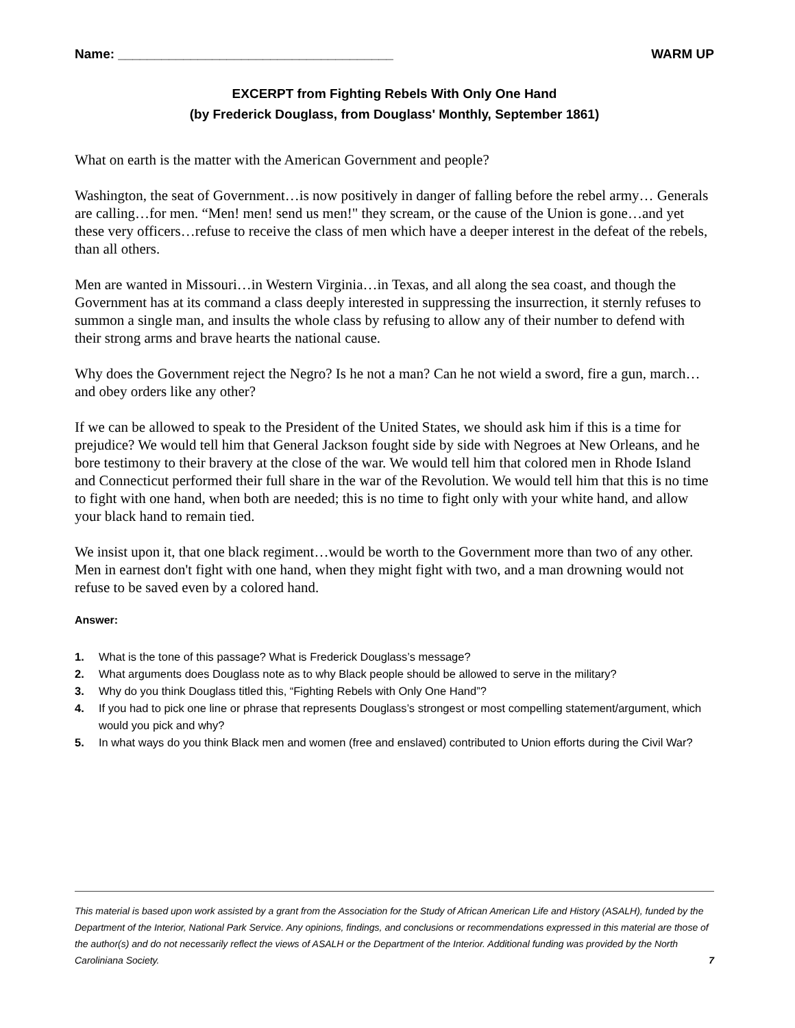Name: ______________________________________ WARM UP
EXCERPT from Fighting Rebels With Only One Hand
(by Frederick Douglass, from Douglass' Monthly, September 1861)
What on earth is the matter with the American Government and people?
Washington, the seat of Government…is now positively in danger of falling before the rebel army… Generals are calling…for men. “Men! men! send us men!" they scream, or the cause of the Union is gone…and yet these very officers…refuse to receive the class of men which have a deeper interest in the defeat of the rebels, than all others.
Men are wanted in Missouri…in Western Virginia…in Texas, and all along the sea coast, and though the Government has at its command a class deeply interested in suppressing the insurrection, it sternly refuses to summon a single man, and insults the whole class by refusing to allow any of their number to defend with their strong arms and brave hearts the national cause.
Why does the Government reject the Negro? Is he not a man? Can he not wield a sword, fire a gun, march…and obey orders like any other?
If we can be allowed to speak to the President of the United States, we should ask him if this is a time for prejudice? We would tell him that General Jackson fought side by side with Negroes at New Orleans, and he bore testimony to their bravery at the close of the war. We would tell him that colored men in Rhode Island and Connecticut performed their full share in the war of the Revolution. We would tell him that this is no time to fight with one hand, when both are needed; this is no time to fight only with your white hand, and allow your black hand to remain tied.
We insist upon it, that one black regiment…would be worth to the Government more than two of any other. Men in earnest don't fight with one hand, when they might fight with two, and a man drowning would not refuse to be saved even by a colored hand.
Answer:
1. What is the tone of this passage? What is Frederick Douglass’s message?
2. What arguments does Douglass note as to why Black people should be allowed to serve in the military?
3. Why do you think Douglass titled this, “Fighting Rebels with Only One Hand”?
4. If you had to pick one line or phrase that represents Douglass’s strongest or most compelling statement/argument, which would you pick and why?
5. In what ways do you think Black men and women (free and enslaved) contributed to Union efforts during the Civil War?
This material is based upon work assisted by a grant from the Association for the Study of African American Life and History (ASALH), funded by the Department of the Interior, National Park Service. Any opinions, findings, and conclusions or recommendations expressed in this material are those of the author(s) and do not necessarily reflect the views of ASALH or the Department of the Interior. Additional funding was provided by the North Caroliniana Society. 7